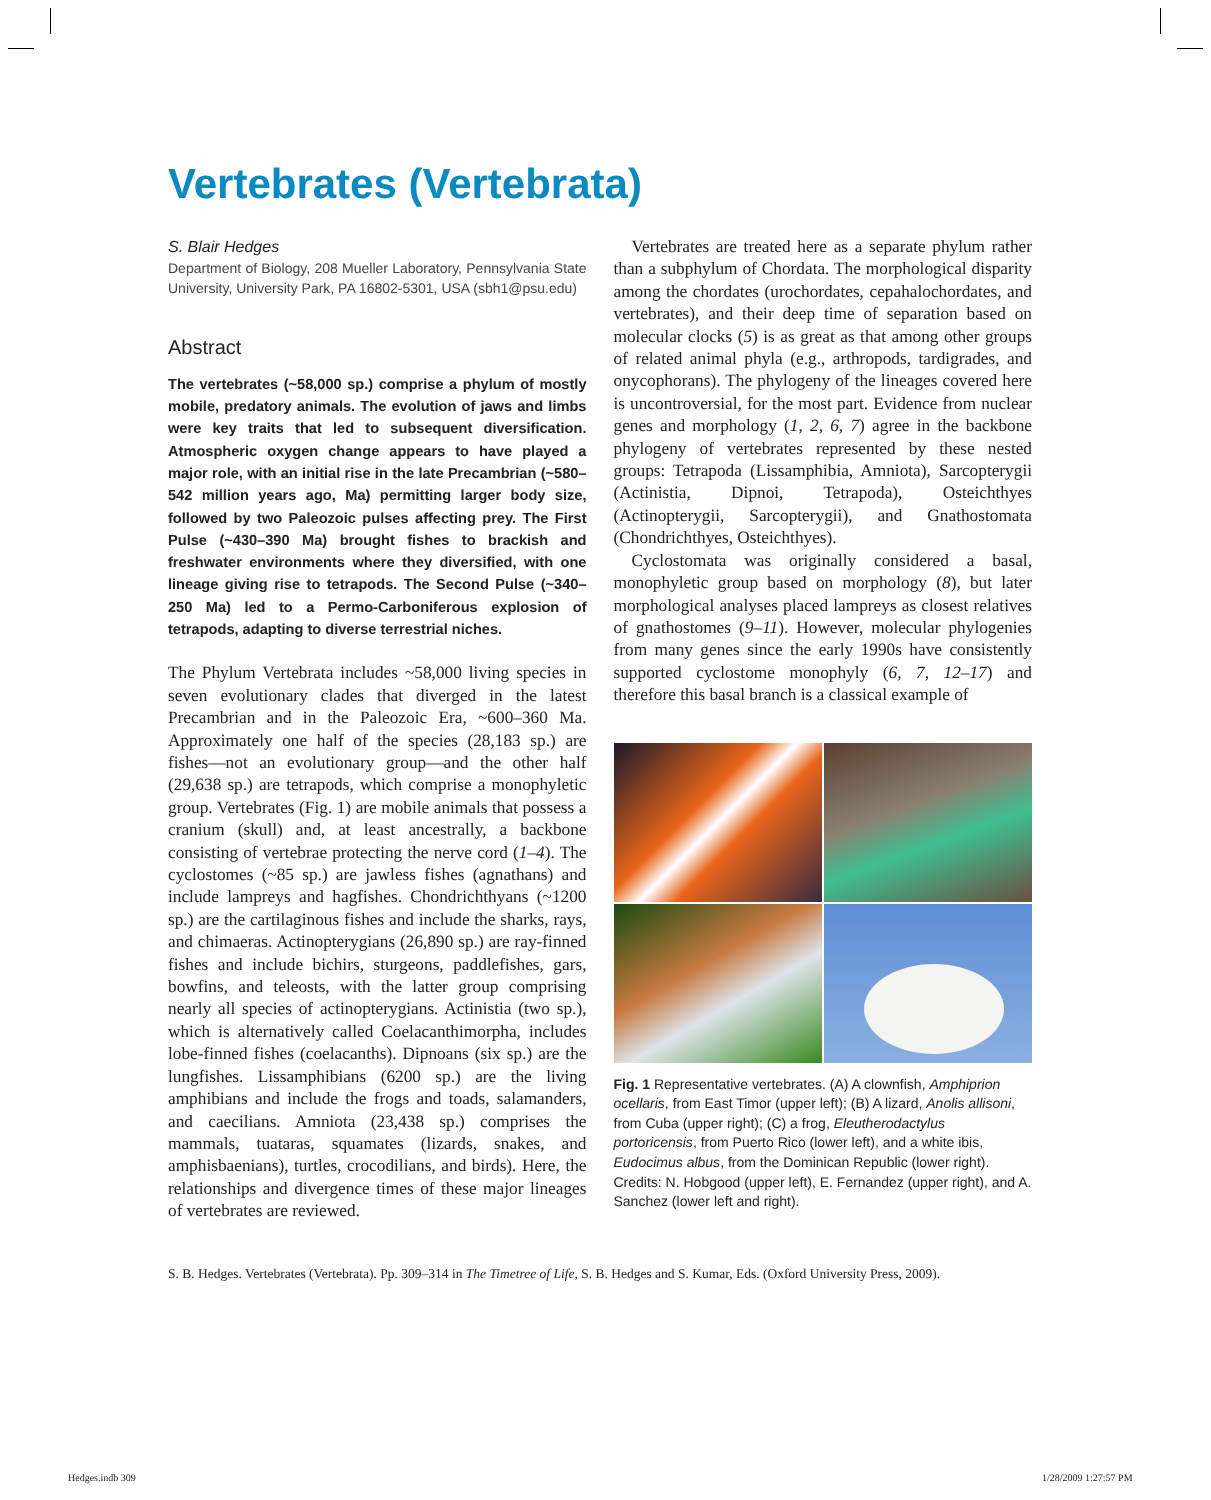Vertebrates (Vertebrata)
S. Blair Hedges
Department of Biology, 208 Mueller Laboratory, Pennsylvania State University, University Park, PA 16802-5301, USA (sbh1@psu.edu)
Abstract
The vertebrates (~58,000 sp.) comprise a phylum of mostly mobile, predatory animals. The evolution of jaws and limbs were key traits that led to subsequent diversification. Atmospheric oxygen change appears to have played a major role, with an initial rise in the late Precambrian (~580–542 million years ago, Ma) permitting larger body size, followed by two Paleozoic pulses affecting prey. The First Pulse (~430–390 Ma) brought fishes to brackish and freshwater environments where they diversified, with one lineage giving rise to tetrapods. The Second Pulse (~340–250 Ma) led to a Permo-Carboniferous explosion of tetrapods, adapting to diverse terrestrial niches.
The Phylum Vertebrata includes ~58,000 living species in seven evolutionary clades that diverged in the latest Precambrian and in the Paleozoic Era, ~600–360 Ma. Approximately one half of the species (28,183 sp.) are fishes—not an evolutionary group—and the other half (29,638 sp.) are tetrapods, which comprise a monophyletic group. Vertebrates (Fig. 1) are mobile animals that possess a cranium (skull) and, at least ancestrally, a backbone consisting of vertebrae protecting the nerve cord (1–4). The cyclostomes (~85 sp.) are jawless fishes (agnathans) and include lampreys and hagfishes. Chondrichthyans (~1200 sp.) are the cartilaginous fishes and include the sharks, rays, and chimaeras. Actinopterygians (26,890 sp.) are ray-finned fishes and include bichirs, sturgeons, paddlefishes, gars, bowfins, and teleosts, with the latter group comprising nearly all species of actinopterygians. Actinistia (two sp.), which is alternatively called Coelacanthimorpha, includes lobe-finned fishes (coelacanths). Dipnoans (six sp.) are the lungfishes. Lissamphibians (6200 sp.) are the living amphibians and include the frogs and toads, salamanders, and caecilians. Amniota (23,438 sp.) comprises the mammals, tuataras, squamates (lizards, snakes, and amphisbaenians), turtles, crocodilians, and birds). Here, the relationships and divergence times of these major lineages of vertebrates are reviewed.
Vertebrates are treated here as a separate phylum rather than a subphylum of Chordata. The morphological disparity among the chordates (urochordates, cepahalochordates, and vertebrates), and their deep time of separation based on molecular clocks (5) is as great as that among other groups of related animal phyla (e.g., arthropods, tardigrades, and onycophorans). The phylogeny of the lineages covered here is uncontroversial, for the most part. Evidence from nuclear genes and morphology (1, 2, 6, 7) agree in the backbone phylogeny of vertebrates represented by these nested groups: Tetrapoda (Lissamphibia, Amniota), Sarcopterygii (Actinistia, Dipnoi, Tetrapoda), Osteichthyes (Actinopterygii, Sarcopterygii), and Gnathostomata (Chondrichthyes, Osteichthyes).
Cyclostomata was originally considered a basal, monophyletic group based on morphology (8), but later morphological analyses placed lampreys as closest relatives of gnathostomes (9–11). However, molecular phylogenies from many genes since the early 1990s have consistently supported cyclostome monophyly (6, 7, 12–17) and therefore this basal branch is a classical example of
Fig. 1 Representative vertebrates. (A) A clownfish, Amphiprion ocellaris, from East Timor (upper left); (B) A lizard, Anolis allisoni, from Cuba (upper right); (C) a frog, Eleutherodactylus portoricensis, from Puerto Rico (lower left), and a white ibis, Eudocimus albus, from the Dominican Republic (lower right). Credits: N. Hobgood (upper left), E. Fernandez (upper right), and A. Sanchez (lower left and right).
S. B. Hedges. Vertebrates (Vertebrata). Pp. 309–314 in The Timetree of Life, S. B. Hedges and S. Kumar, Eds. (Oxford University Press, 2009).
Hedges.indb 309 1/28/2009 1:27:57 PM